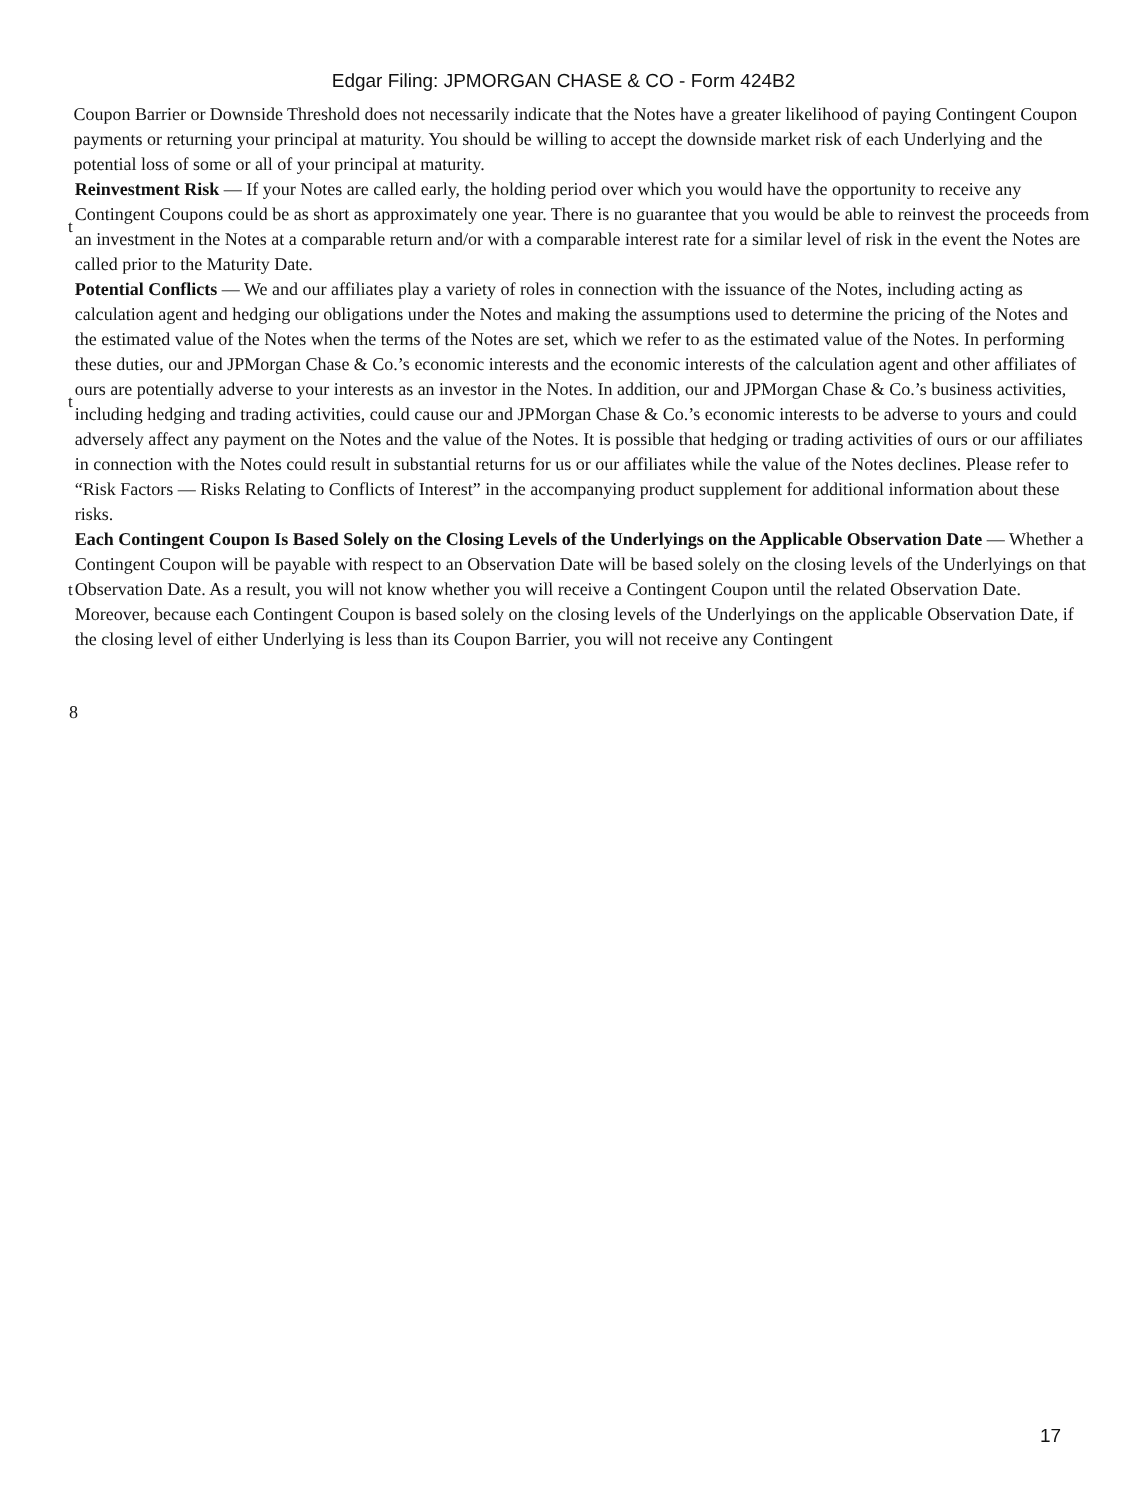Edgar Filing: JPMORGAN CHASE & CO - Form 424B2
Coupon Barrier or Downside Threshold does not necessarily indicate that the Notes have a greater likelihood of paying Contingent Coupon payments or returning your principal at maturity. You should be willing to accept the downside market risk of each Underlying and the potential loss of some or all of your principal at maturity.
t
Reinvestment Risk — If your Notes are called early, the holding period over which you would have the opportunity to receive any Contingent Coupons could be as short as approximately one year. There is no guarantee that you would be able to reinvest the proceeds from an investment in the Notes at a comparable return and/or with a comparable interest rate for a similar level of risk in the event the Notes are called prior to the Maturity Date.
t
Potential Conflicts — We and our affiliates play a variety of roles in connection with the issuance of the Notes, including acting as calculation agent and hedging our obligations under the Notes and making the assumptions used to determine the pricing of the Notes and the estimated value of the Notes when the terms of the Notes are set, which we refer to as the estimated value of the Notes. In performing these duties, our and JPMorgan Chase & Co.’s economic interests and the economic interests of the calculation agent and other affiliates of ours are potentially adverse to your interests as an investor in the Notes. In addition, our and JPMorgan Chase & Co.’s business activities, including hedging and trading activities, could cause our and JPMorgan Chase & Co.’s economic interests to be adverse to yours and could adversely affect any payment on the Notes and the value of the Notes. It is possible that hedging or trading activities of ours or our affiliates in connection with the Notes could result in substantial returns for us or our affiliates while the value of the Notes declines. Please refer to “Risk Factors — Risks Relating to Conflicts of Interest” in the accompanying product supplement for additional information about these risks.
t
Each Contingent Coupon Is Based Solely on the Closing Levels of the Underlyings on the Applicable Observation Date — Whether a Contingent Coupon will be payable with respect to an Observation Date will be based solely on the closing levels of the Underlyings on that Observation Date. As a result, you will not know whether you will receive a Contingent Coupon until the related Observation Date. Moreover, because each Contingent Coupon is based solely on the closing levels of the Underlyings on the applicable Observation Date, if the closing level of either Underlying is less than its Coupon Barrier, you will not receive any Contingent
8
17